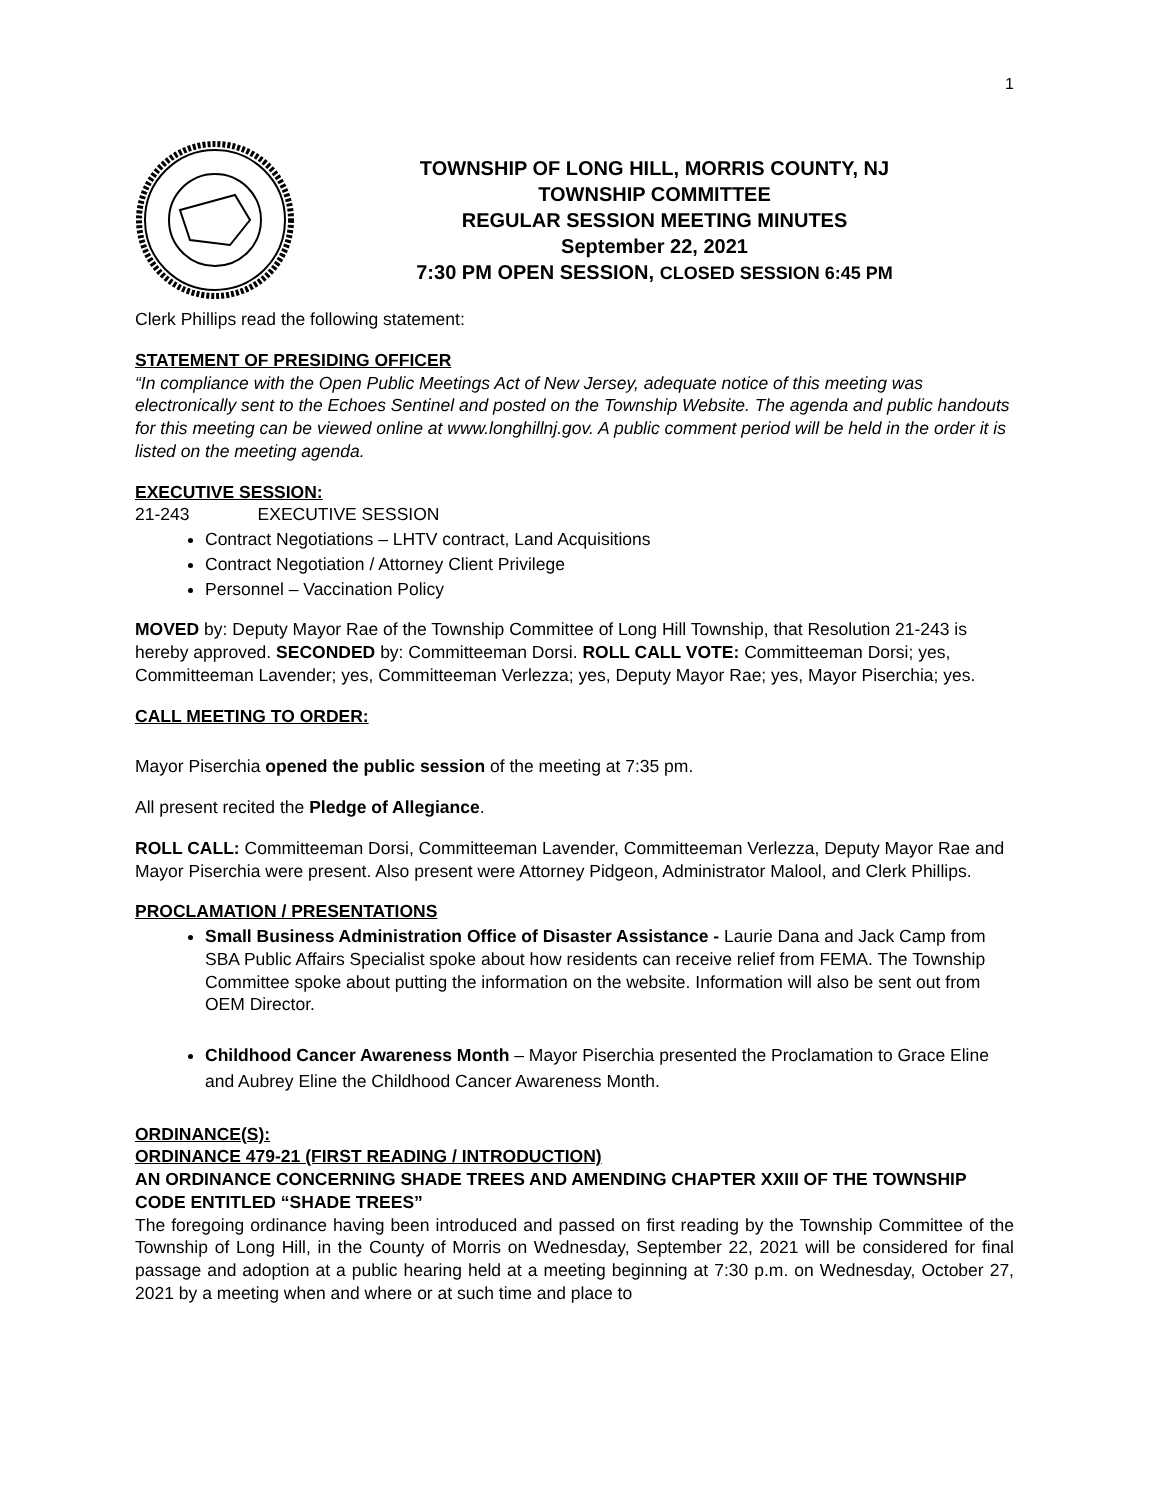1
TOWNSHIP OF LONG HILL, MORRIS COUNTY, NJ
TOWNSHIP COMMITTEE
REGULAR SESSION MEETING MINUTES
September 22, 2021
7:30 PM OPEN SESSION, CLOSED SESSION 6:45 PM
Clerk Phillips read the following statement:
STATEMENT OF PRESIDING OFFICER
“In compliance with the Open Public Meetings Act of New Jersey, adequate notice of this meeting was electronically sent to the Echoes Sentinel and posted on the Township Website. The agenda and public handouts for this meeting can be viewed online at www.longhillnj.gov. A public comment period will be held in the order it is listed on the meeting agenda.
EXECUTIVE SESSION:
21-243 EXECUTIVE SESSION
Contract Negotiations – LHTV contract, Land Acquisitions
Contract Negotiation / Attorney Client Privilege
Personnel – Vaccination Policy
MOVED by: Deputy Mayor Rae of the Township Committee of Long Hill Township, that Resolution 21-243 is hereby approved. SECONDED by: Committeeman Dorsi. ROLL CALL VOTE: Committeeman Dorsi; yes, Committeeman Lavender; yes, Committeeman Verlezza; yes, Deputy Mayor Rae; yes, Mayor Piserchia; yes.
CALL MEETING TO ORDER:
Mayor Piserchia opened the public session of the meeting at 7:35 pm.
All present recited the Pledge of Allegiance.
ROLL CALL: Committeeman Dorsi, Committeeman Lavender, Committeeman Verlezza, Deputy Mayor Rae and Mayor Piserchia were present. Also present were Attorney Pidgeon, Administrator Malool, and Clerk Phillips.
PROCLAMATION / PRESENTATIONS
Small Business Administration Office of Disaster Assistance - Laurie Dana and Jack Camp from SBA Public Affairs Specialist spoke about how residents can receive relief from FEMA. The Township Committee spoke about putting the information on the website. Information will also be sent out from OEM Director.
Childhood Cancer Awareness Month – Mayor Piserchia presented the Proclamation to Grace Eline and Aubrey Eline the Childhood Cancer Awareness Month.
ORDINANCE(S):
ORDINANCE 479-21 (FIRST READING / INTRODUCTION)
AN ORDINANCE CONCERNING SHADE TREES AND AMENDING CHAPTER XXIII OF THE TOWNSHIP CODE ENTITLED “SHADE TREES”
The foregoing ordinance having been introduced and passed on first reading by the Township Committee of the Township of Long Hill, in the County of Morris on Wednesday, September 22, 2021 will be considered for final passage and adoption at a public hearing held at a meeting beginning at 7:30 p.m. on Wednesday, October 27, 2021 by a meeting when and where or at such time and place to